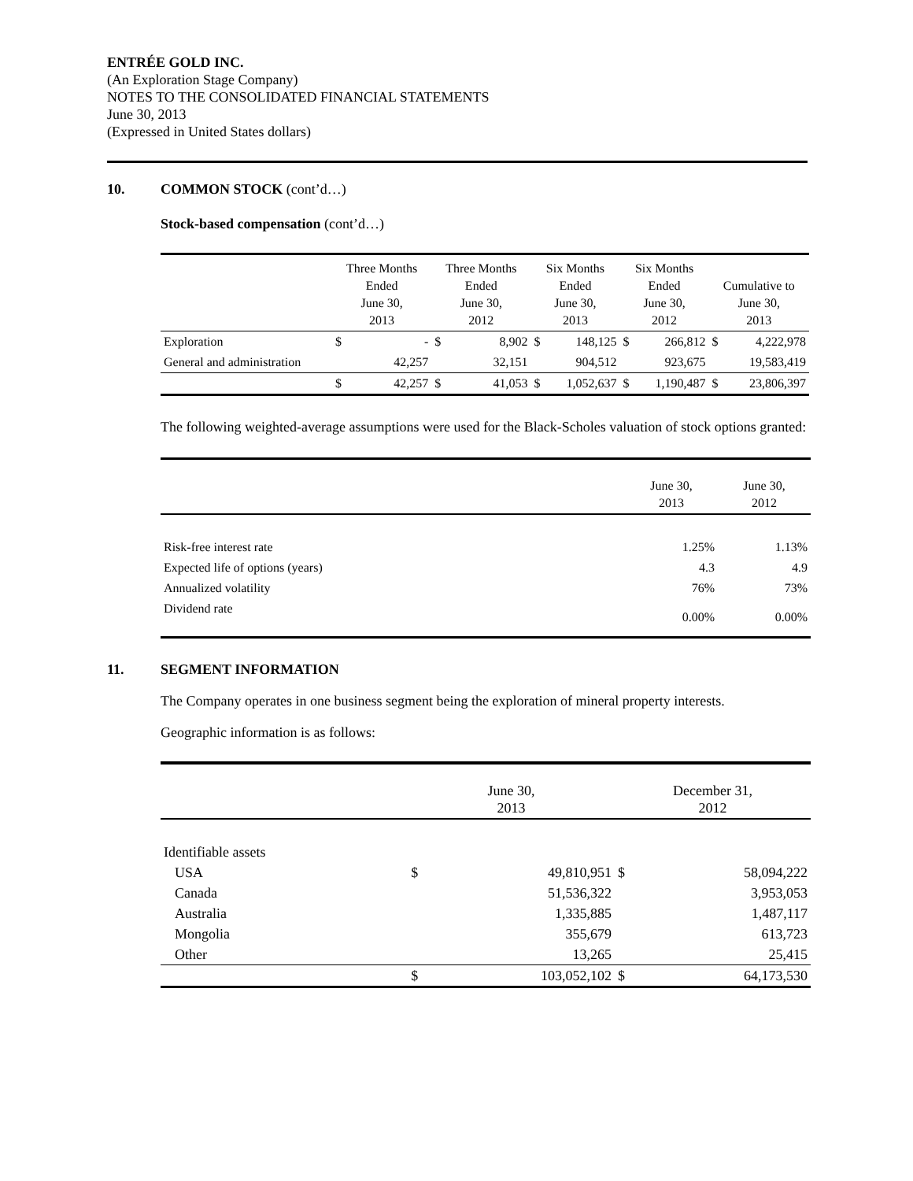ENTRÉE GOLD INC.
(An Exploration Stage Company)
NOTES TO THE CONSOLIDATED FINANCIAL STATEMENTS
June 30, 2013
(Expressed in United States dollars)
10. COMMON STOCK (cont’d…)
Stock-based compensation (cont’d…)
| | Three Months Ended June 30, 2013 | | Three Months Ended June 30, 2012 | | Six Months Ended June 30, 2013 | | Six Months Ended June 30, 2012 | | Cumulative to June 30, 2013 | |
| --- | --- | --- | --- | --- | --- | --- | --- | --- | --- | --- |
| Exploration | $ | - | $ | 8,902 | $ | 148,125 | $ | 266,812 | $ | 4,222,978 |
| General and administration | | 42,257 | | 32,151 | | 904,512 | | 923,675 | | 19,583,419 |
| | $ | 42,257 | $ | 41,053 | $ | 1,052,637 | $ | 1,190,487 | $ | 23,806,397 |
The following weighted-average assumptions were used for the Black-Scholes valuation of stock options granted:
| | June 30, 2013 | June 30, 2012 |
| Risk-free interest rate | 1.25% | 1.13% |
| Expected life of options (years) | 4.3 | 4.9 |
| Annualized volatility | 76% | 73% |
| Dividend rate | 0.00% | 0.00% |
11. SEGMENT INFORMATION
The Company operates in one business segment being the exploration of mineral property interests.
Geographic information is as follows:
| | June 30, 2013 | | December 31, 2012 | |
| Identifiable assets | | | | |
| USA | $ | 49,810,951 | $ | 58,094,222 |
| Canada | | 51,536,322 | | 3,953,053 |
| Australia | | 1,335,885 | | 1,487,117 |
| Mongolia | | 355,679 | | 613,723 |
| Other | | 13,265 | | 25,415 |
| | $ | 103,052,102 | $ | 64,173,530 |